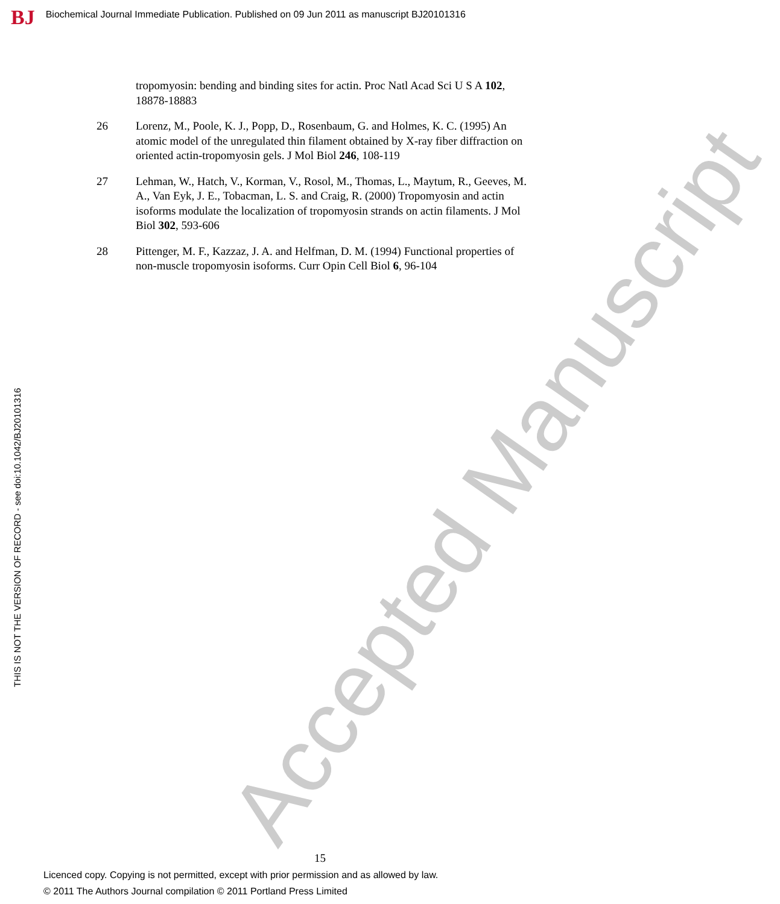BJ
Biochemical Journal Immediate Publication. Published on 09 Jun 2011 as manuscript BJ20101316
Accepted Manuscript
tropomyosin: bending and binding sites for actin. Proc Natl Acad Sci U S A 102, 18878-18883
26 Lorenz, M., Poole, K. J., Popp, D., Rosenbaum, G. and Holmes, K. C. (1995) An atomic model of the unregulated thin filament obtained by X-ray fiber diffraction on oriented actin-tropomyosin gels. J Mol Biol 246, 108-119
27 Lehman, W., Hatch, V., Korman, V., Rosol, M., Thomas, L., Maytum, R., Geeves, M. A., Van Eyk, J. E., Tobacman, L. S. and Craig, R. (2000) Tropomyosin and actin isoforms modulate the localization of tropomyosin strands on actin filaments. J Mol Biol 302, 593-606
28 Pittenger, M. F., Kazzaz, J. A. and Helfman, D. M. (1994) Functional properties of non-muscle tropomyosin isoforms. Curr Opin Cell Biol 6, 96-104
THIS IS NOT THE VERSION OF RECORD - see doi:10.1042/BJ20101316
15
Licenced copy. Copying is not permitted, except with prior permission and as allowed by law.
© 2011 The Authors Journal compilation © 2011 Portland Press Limited